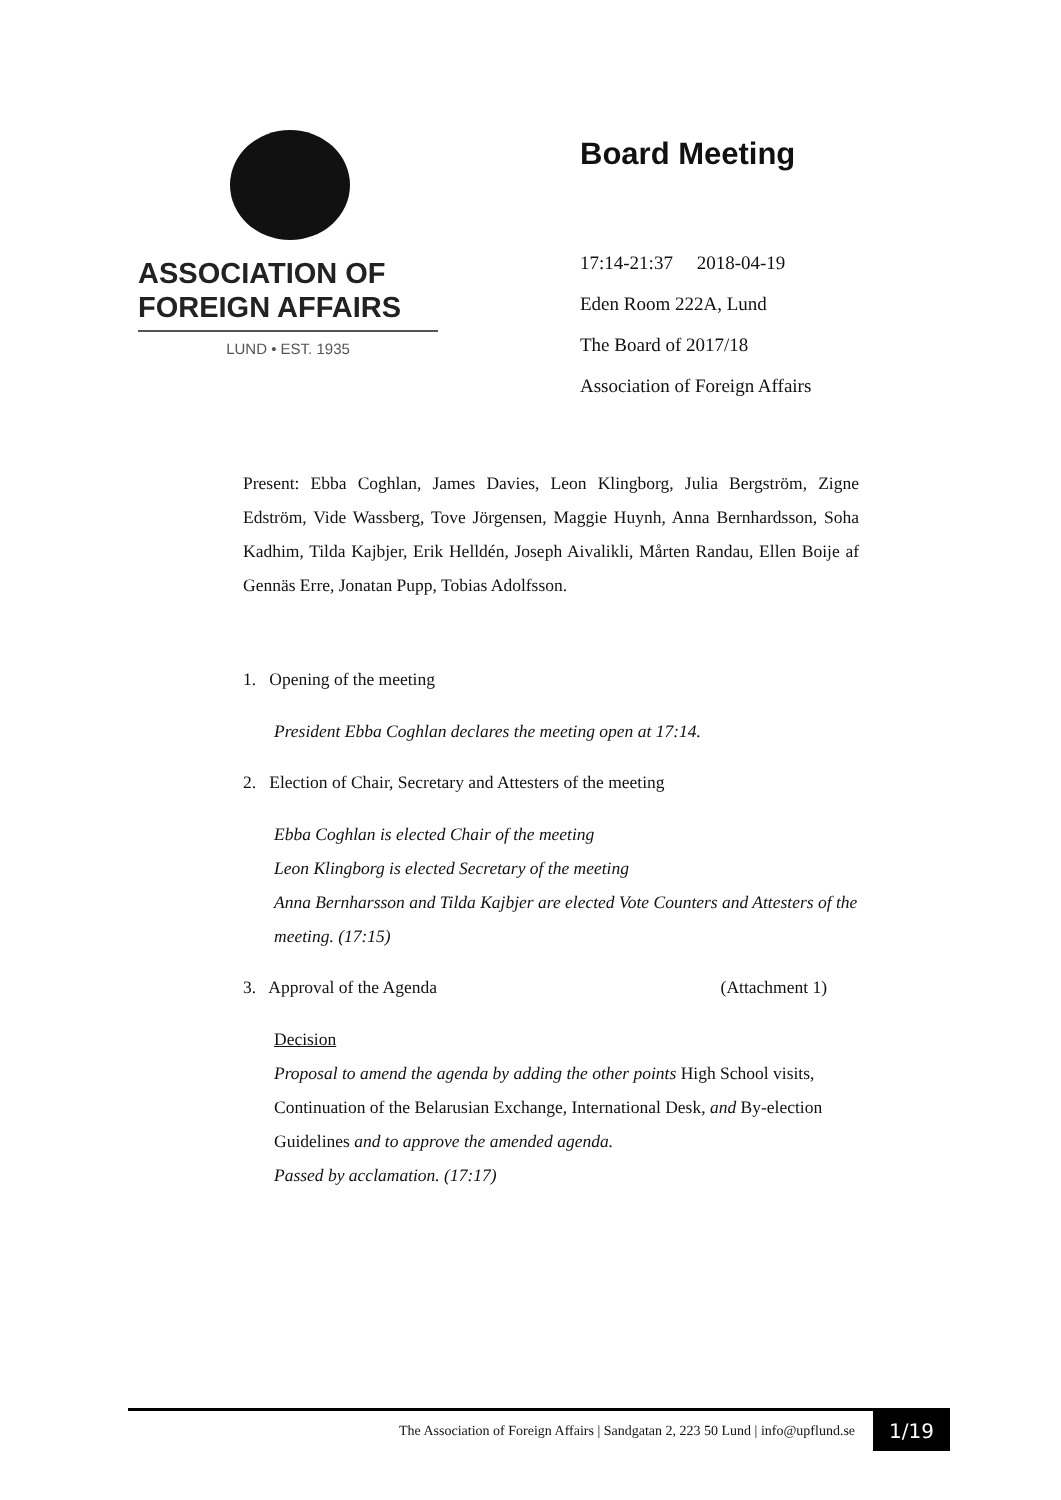ASSOCIATION OF
FOREIGN AFFAIRS
LUND • EST. 1935
Board Meeting
17:14-21:37 2018-04-19
Eden Room 222A, Lund
The Board of 2017/18
Association of Foreign Affairs
Present: Ebba Coghlan, James Davies, Leon Klingborg, Julia Bergström, Zigne Edström, Vide Wassberg, Tove Jörgensen, Maggie Huynh, Anna Bernhardsson, Soha Kadhim, Tilda Kajbjer, Erik Helldén, Joseph Aivalikli, Mårten Randau, Ellen Boije af Gennäs Erre, Jonatan Pupp, Tobias Adolfsson.
1. Opening of the meeting
President Ebba Coghlan declares the meeting open at 17:14.
2. Election of Chair, Secretary and Attesters of the meeting
Ebba Coghlan is elected Chair of the meeting
Leon Klingborg is elected Secretary of the meeting
Anna Bernharsson and Tilda Kajbjer are elected Vote Counters and Attesters of the meeting. (17:15)
3. Approval of the Agenda (Attachment 1)
Decision
Proposal to amend the agenda by adding the other points High School visits, Continuation of the Belarusian Exchange, International Desk, and By-election Guidelines and to approve the amended agenda.
Passed by acclamation. (17:17)
The Association of Foreign Affairs | Sandgatan 2, 223 50 Lund | info@upflund.se
1/19